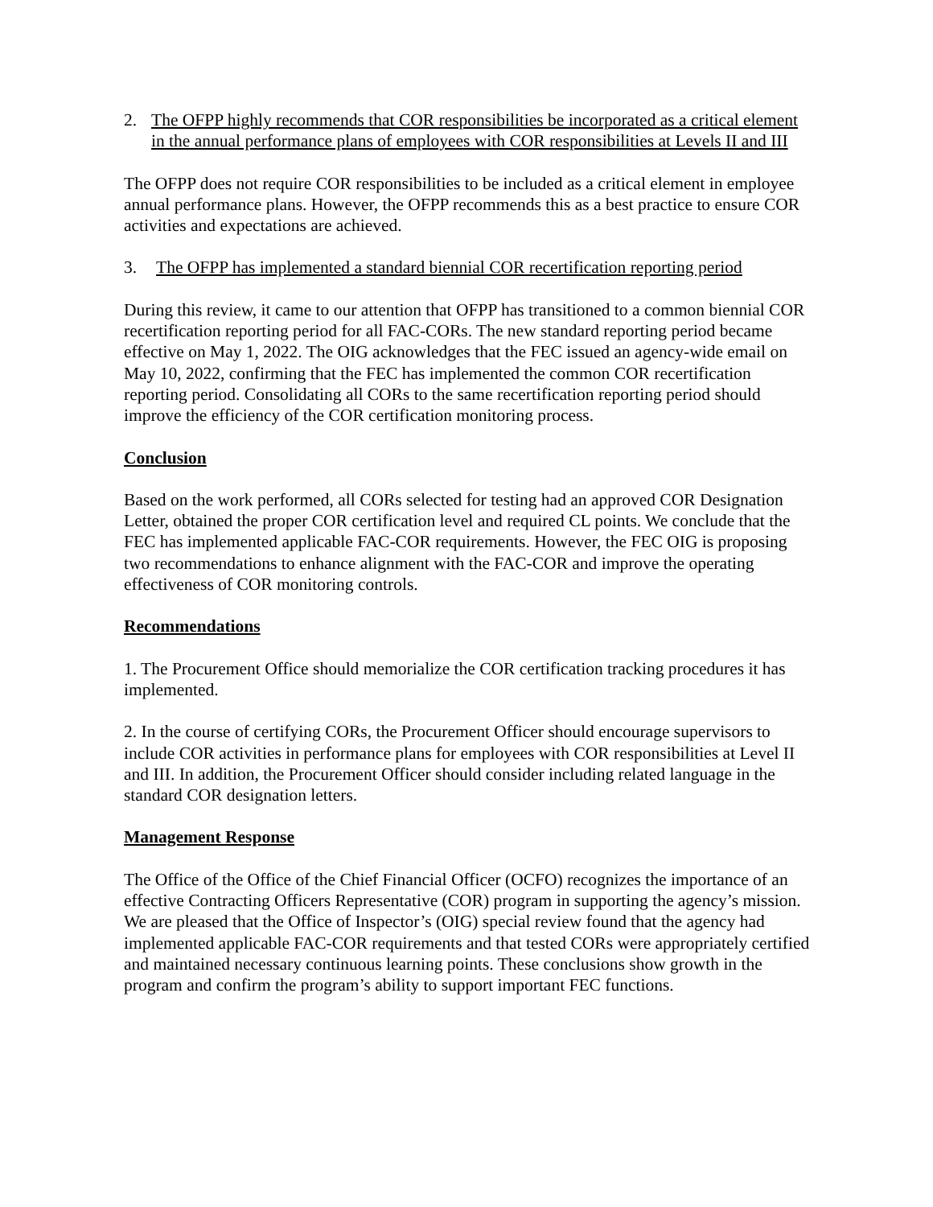2. The OFPP highly recommends that COR responsibilities be incorporated as a critical element in the annual performance plans of employees with COR responsibilities at Levels II and III
The OFPP does not require COR responsibilities to be included as a critical element in employee annual performance plans. However, the OFPP recommends this as a best practice to ensure COR activities and expectations are achieved.
3. The OFPP has implemented a standard biennial COR recertification reporting period
During this review, it came to our attention that OFPP has transitioned to a common biennial COR recertification reporting period for all FAC-CORs. The new standard reporting period became effective on May 1, 2022. The OIG acknowledges that the FEC issued an agency-wide email on May 10, 2022, confirming that the FEC has implemented the common COR recertification reporting period. Consolidating all CORs to the same recertification reporting period should improve the efficiency of the COR certification monitoring process.
Conclusion
Based on the work performed, all CORs selected for testing had an approved COR Designation Letter, obtained the proper COR certification level and required CL points. We conclude that the FEC has implemented applicable FAC-COR requirements. However, the FEC OIG is proposing two recommendations to enhance alignment with the FAC-COR and improve the operating effectiveness of COR monitoring controls.
Recommendations
1. The Procurement Office should memorialize the COR certification tracking procedures it has implemented.
2. In the course of certifying CORs, the Procurement Officer should encourage supervisors to include COR activities in performance plans for employees with COR responsibilities at Level II and III. In addition, the Procurement Officer should consider including related language in the standard COR designation letters.
Management Response
The Office of the Office of the Chief Financial Officer (OCFO) recognizes the importance of an effective Contracting Officers Representative (COR) program in supporting the agency’s mission. We are pleased that the Office of Inspector’s (OIG) special review found that the agency had implemented applicable FAC-COR requirements and that tested CORs were appropriately certified and maintained necessary continuous learning points. These conclusions show growth in the program and confirm the program’s ability to support important FEC functions.